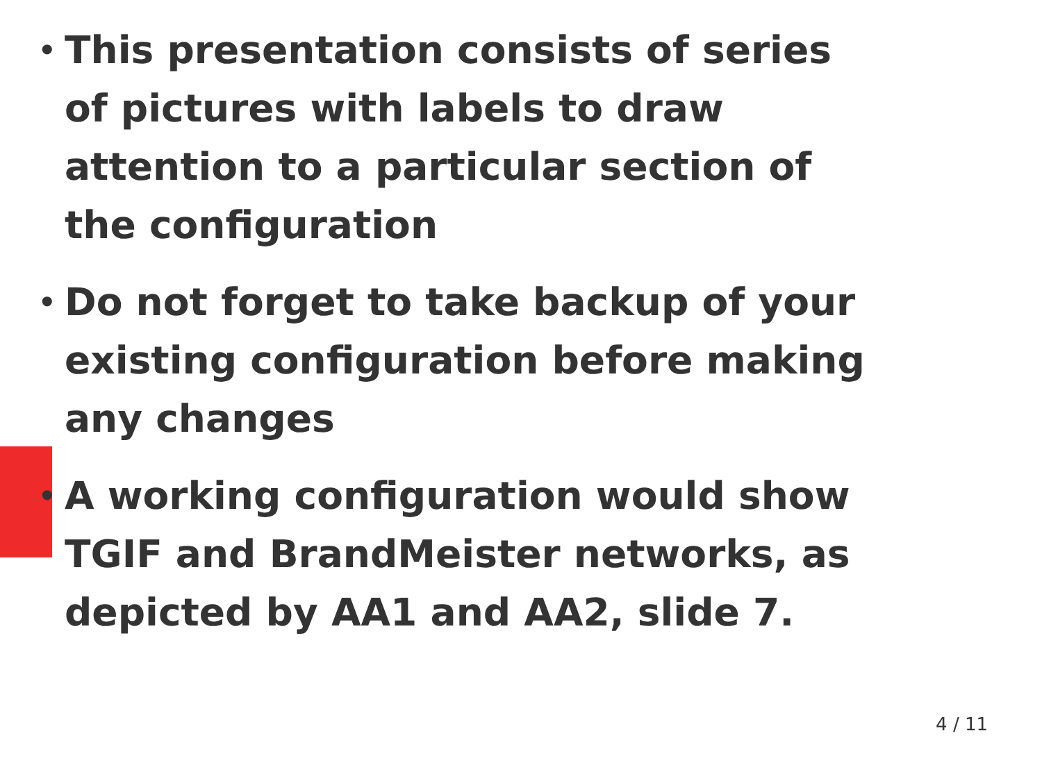• This presentation consists of series of pictures with labels to draw attention to a particular section of the configuration
• Do not forget to take backup of your existing configuration before making any changes
• A working configuration would show TGIF and BrandMeister networks, as depicted by AA1 and AA2, slide 7.
4 / 11